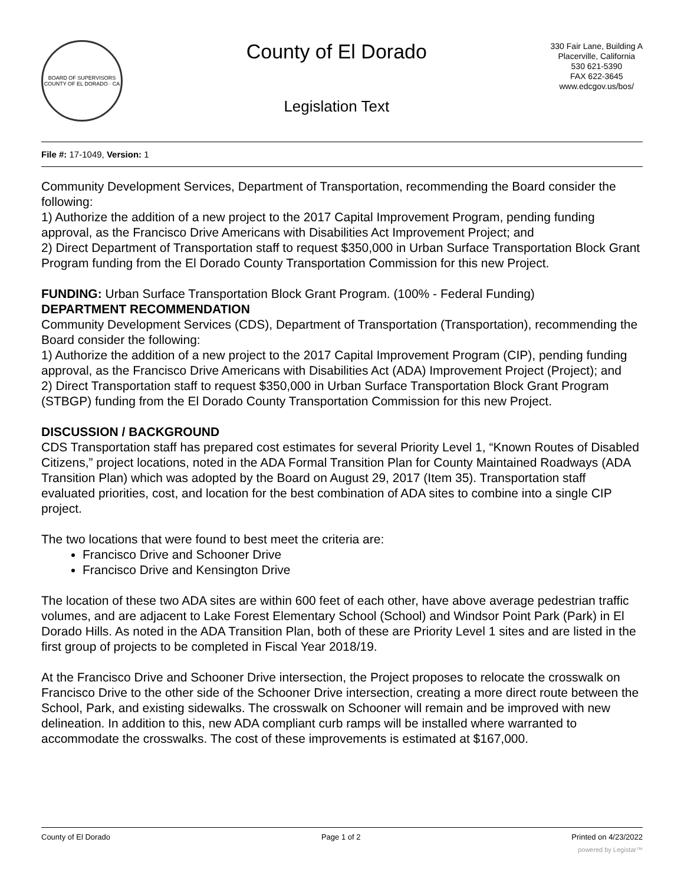BOARD OF SUPERVISORS
COUNTY OF EL DORADO · CA
County of El Dorado
Legislation Text
330 Fair Lane, Building A
Placerville, California
530 621-5390
FAX 622-3645
www.edcgov.us/bos/
File #: 17-1049, Version: 1
Community Development Services, Department of Transportation, recommending the Board consider the following:
1) Authorize the addition of a new project to the 2017 Capital Improvement Program, pending funding approval, as the Francisco Drive Americans with Disabilities Act Improvement Project; and
2) Direct Department of Transportation staff to request $350,000 in Urban Surface Transportation Block Grant Program funding from the El Dorado County Transportation Commission for this new Project.
FUNDING: Urban Surface Transportation Block Grant Program. (100% - Federal Funding)
DEPARTMENT RECOMMENDATION
Community Development Services (CDS), Department of Transportation (Transportation), recommending the Board consider the following:
1) Authorize the addition of a new project to the 2017 Capital Improvement Program (CIP), pending funding approval, as the Francisco Drive Americans with Disabilities Act (ADA) Improvement Project (Project); and
2) Direct Transportation staff to request $350,000 in Urban Surface Transportation Block Grant Program (STBGP) funding from the El Dorado County Transportation Commission for this new Project.
DISCUSSION / BACKGROUND
CDS Transportation staff has prepared cost estimates for several Priority Level 1, “Known Routes of Disabled Citizens,” project locations, noted in the ADA Formal Transition Plan for County Maintained Roadways (ADA Transition Plan) which was adopted by the Board on August 29, 2017 (Item 35). Transportation staff evaluated priorities, cost, and location for the best combination of ADA sites to combine into a single CIP project.
The two locations that were found to best meet the criteria are:
Francisco Drive and Schooner Drive
Francisco Drive and Kensington Drive
The location of these two ADA sites are within 600 feet of each other, have above average pedestrian traffic volumes, and are adjacent to Lake Forest Elementary School (School) and Windsor Point Park (Park) in El Dorado Hills. As noted in the ADA Transition Plan, both of these are Priority Level 1 sites and are listed in the first group of projects to be completed in Fiscal Year 2018/19.
At the Francisco Drive and Schooner Drive intersection, the Project proposes to relocate the crosswalk on Francisco Drive to the other side of the Schooner Drive intersection, creating a more direct route between the School, Park, and existing sidewalks. The crosswalk on Schooner will remain and be improved with new delineation. In addition to this, new ADA compliant curb ramps will be installed where warranted to accommodate the crosswalks. The cost of these improvements is estimated at $167,000.
County of El Dorado Page 1 of 2 Printed on 4/23/2022
powered by Legistar™